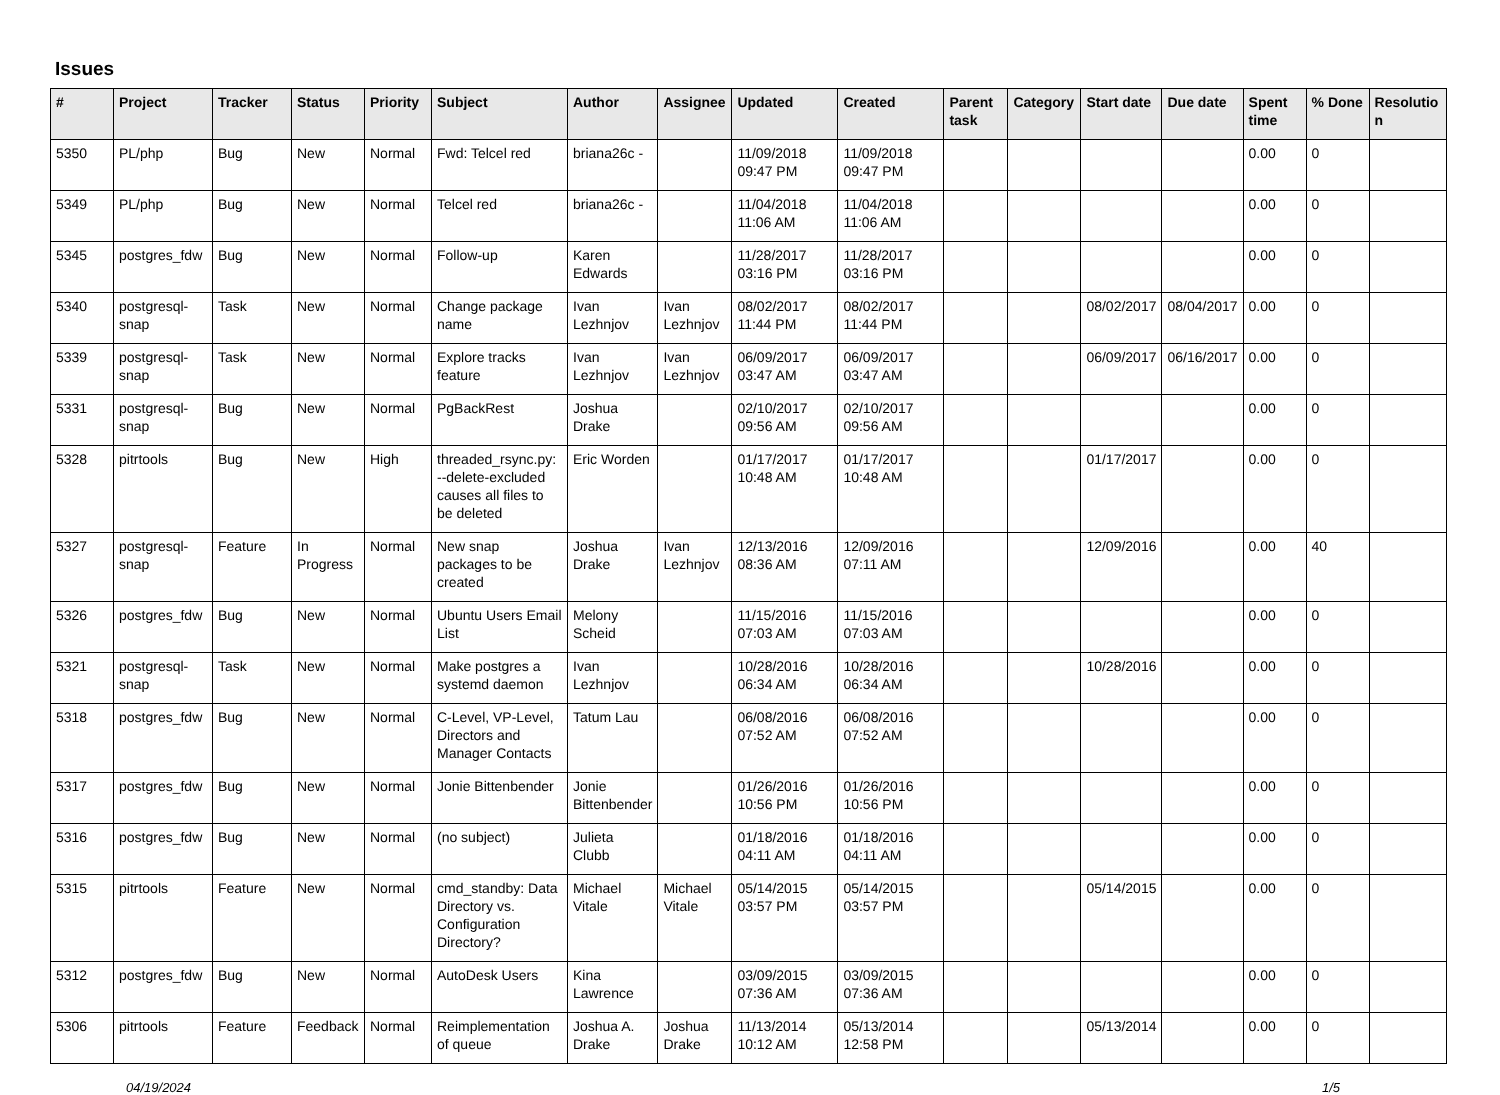Issues
| # | Project | Tracker | Status | Priority | Subject | Author | Assignee | Updated | Created | Parent task | Category | Start date | Due date | Spent time | % Done | Resolutio n |
| --- | --- | --- | --- | --- | --- | --- | --- | --- | --- | --- | --- | --- | --- | --- | --- | --- |
| 5350 | PL/php | Bug | New | Normal | Fwd: Telcel red | briana26c - | | 11/09/2018 09:47 PM | 11/09/2018 09:47 PM | | | | | 0.00 | 0 | |
| 5349 | PL/php | Bug | New | Normal | Telcel red | briana26c - | | 11/04/2018 11:06 AM | 11/04/2018 11:06 AM | | | | | 0.00 | 0 | |
| 5345 | postgres_fdw | Bug | New | Normal | Follow-up | Karen Edwards | | 11/28/2017 03:16 PM | 11/28/2017 03:16 PM | | | | | 0.00 | 0 | |
| 5340 | postgresql-snap | Task | New | Normal | Change package name | Ivan Lezhnjov | Ivan Lezhnjov | 08/02/2017 11:44 PM | 08/02/2017 11:44 PM | | | 08/02/2017 | 08/04/2017 | 0.00 | 0 | |
| 5339 | postgresql-snap | Task | New | Normal | Explore tracks feature | Ivan Lezhnjov | Ivan Lezhnjov | 06/09/2017 03:47 AM | 06/09/2017 03:47 AM | | | 06/09/2017 | 06/16/2017 | 0.00 | 0 | |
| 5331 | postgresql-snap | Bug | New | Normal | PgBackRest | Joshua Drake | | 02/10/2017 09:56 AM | 02/10/2017 09:56 AM | | | | | 0.00 | 0 | |
| 5328 | pitrtools | Bug | New | High | threaded_rsync.py: --delete-excluded causes all files to be deleted | Eric Worden | | 01/17/2017 10:48 AM | 01/17/2017 10:48 AM | | | 01/17/2017 | | 0.00 | 0 | |
| 5327 | postgresql-snap | Feature | In Progress | Normal | New snap packages to be created | Joshua Drake | Ivan Lezhnjov | 12/13/2016 08:36 AM | 12/09/2016 07:11 AM | | | 12/09/2016 | | 0.00 | 40 | |
| 5326 | postgres_fdw | Bug | New | Normal | Ubuntu Users Email List | Melony Scheid | | 11/15/2016 07:03 AM | 11/15/2016 07:03 AM | | | | | 0.00 | 0 | |
| 5321 | postgresql-snap | Task | New | Normal | Make postgres a systemd daemon | Ivan Lezhnjov | | 10/28/2016 06:34 AM | 10/28/2016 06:34 AM | | | 10/28/2016 | | 0.00 | 0 | |
| 5318 | postgres_fdw | Bug | New | Normal | C-Level, VP-Level, Directors and Manager Contacts | Tatum Lau | | 06/08/2016 07:52 AM | 06/08/2016 07:52 AM | | | | | 0.00 | 0 | |
| 5317 | postgres_fdw | Bug | New | Normal | Jonie Bittenbender | Jonie Bittenbender | | 01/26/2016 10:56 PM | 01/26/2016 10:56 PM | | | | | 0.00 | 0 | |
| 5316 | postgres_fdw | Bug | New | Normal | (no subject) | Julieta Clubb | | 01/18/2016 04:11 AM | 01/18/2016 04:11 AM | | | | | 0.00 | 0 | |
| 5315 | pitrtools | Feature | New | Normal | cmd_standby: Data Directory vs. Configuration Directory? | Michael Vitale | Michael Vitale | 05/14/2015 03:57 PM | 05/14/2015 03:57 PM | | | 05/14/2015 | | 0.00 | 0 | |
| 5312 | postgres_fdw | Bug | New | Normal | AutoDesk Users | Kina Lawrence | | 03/09/2015 07:36 AM | 03/09/2015 07:36 AM | | | | | 0.00 | 0 | |
| 5306 | pitrtools | Feature | Feedback | Normal | Reimplementation of queue | Joshua A. Drake | Joshua Drake | 11/13/2014 10:12 AM | 05/13/2014 12:58 PM | | | 05/13/2014 | | 0.00 | 0 | |
04/19/2024 1/5